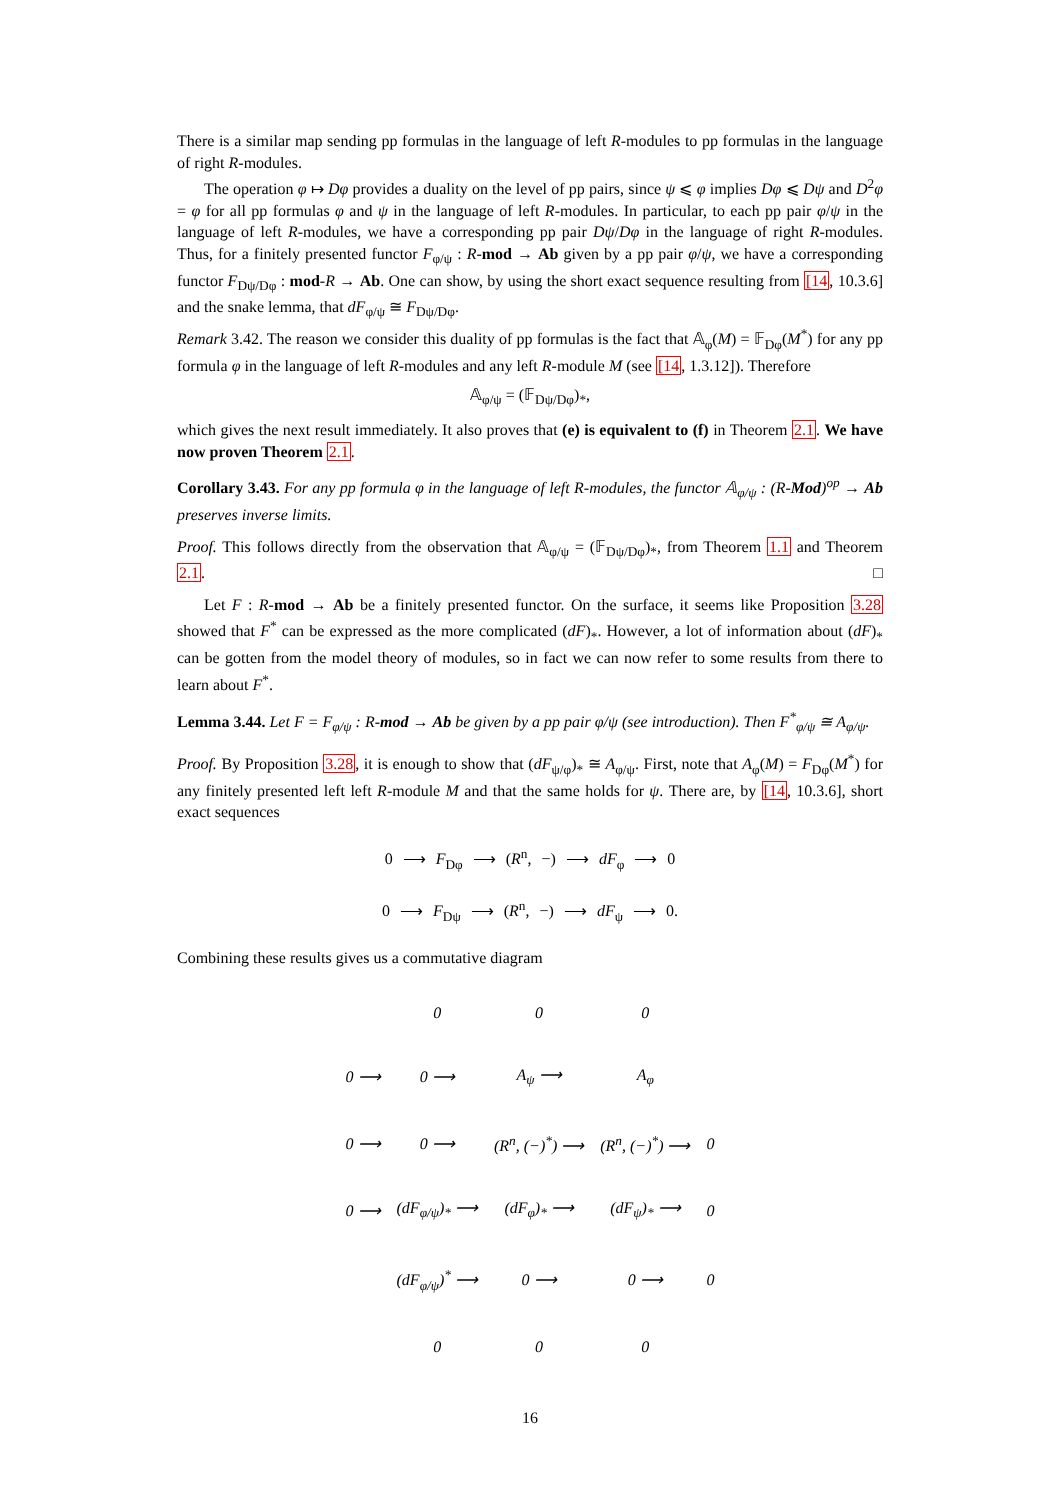There is a similar map sending pp formulas in the language of left R-modules to pp formulas in the language of right R-modules.
The operation φ ↦ Dφ provides a duality on the level of pp pairs, since ψ ⩽ φ implies Dφ ⩽ Dψ and D<sup>2</sup>φ = φ for all pp formulas φ and ψ in the language of left R-modules. In particular, to each pp pair φ/ψ in the language of left R-modules, we have a corresponding pp pair Dψ/Dφ in the language of right R-modules. Thus, for a finitely presented functor F<sub>φ/ψ</sub> : R-mod → Ab given by a pp pair φ/ψ, we have a corresponding functor F<sub>Dψ/Dφ</sub> : mod-R → Ab. One can show, by using the short exact sequence resulting from [14, 10.3.6] and the snake lemma, that dF<sub>φ/ψ</sub> ≅ F<sub>Dψ/Dφ</sub>.
Remark 3.42. The reason we consider this duality of pp formulas is the fact that 𝔸<sub>φ</sub>(M) = 𝔽<sub>Dφ</sub>(M<sup>*</sup>) for any pp formula φ in the language of left R-modules and any left R-module M (see [14, 1.3.12]). Therefore
𝔸<sub>φ/ψ</sub> = (𝔽<sub>Dψ/Dφ</sub>)<sub>*</sub>,
which gives the next result immediately. It also proves that (e) is equivalent to (f) in Theorem 2.1. We have now proven Theorem 2.1.
Corollary 3.43. For any pp formula φ in the language of left R-modules, the functor 𝔸<sub>φ/ψ</sub> : (R-Mod)<sup>op</sup> → Ab preserves inverse limits.
Proof. This follows directly from the observation that 𝔸<sub>φ/ψ</sub> = (𝔽<sub>Dψ/Dφ</sub>)<sub>*</sub>, from Theorem 1.1 and Theorem 2.1. □
Let F : R-mod → Ab be a finitely presented functor. On the surface, it seems like Proposition 3.28 showed that F<sup>*</sup> can be expressed as the more complicated (dF)<sub>*</sub>. However, a lot of information about (dF)<sub>*</sub> can be gotten from the model theory of modules, so in fact we can now refer to some results from there to learn about F<sup>*</sup>.
Lemma 3.44. Let F = F<sub>φ/ψ</sub> : R-mod → Ab be given by a pp pair φ/ψ (see introduction). Then F<sup>*</sup><sub>φ/ψ</sub> ≅ A<sub>φ/ψ</sub>.
Proof. By Proposition 3.28, it is enough to show that (dF<sub>ψ/φ</sub>)<sub>*</sub> ≅ A<sub>φ/ψ</sub>. First, note that A<sub>φ</sub>(M) = F<sub>Dφ</sub>(M<sup>*</sup>) for any finitely presented left left R-module M and that the same holds for ψ. There are, by [14, 10.3.6], short exact sequences
0 ⟶ F<sub>Dφ</sub> ⟶ (R<sup>n</sup>, −) ⟶ dF<sub>φ</sub> ⟶ 0
0 ⟶ F<sub>Dψ</sub> ⟶ (R<sup>n</sup>, −) ⟶ dF<sub>ψ</sub> ⟶ 0.
Combining these results gives us a commutative diagram
| | 0 | 0 | 0 | |
| 0 ⟶ | 0 ⟶ | A<sub>ψ</sub> ⟶ | A<sub>φ</sub> | |
| 0 ⟶ | 0 ⟶ | (R<sup>n</sup>, (−)<sup>*</sup>) ⟶ | (R<sup>n</sup>, (−)<sup>*</sup>) ⟶ | 0 |
| 0 ⟶ | (dF<sub>φ/ψ</sub>)<sub>*</sub> ⟶ | (dF<sub>φ</sub>)<sub>*</sub> ⟶ | (dF<sub>ψ</sub>)<sub>*</sub> ⟶ | 0 |
| | (dF<sub>φ/ψ</sub>)<sup>*</sup> ⟶ | 0 ⟶ | 0 ⟶ | 0 |
| | 0 | 0 | 0 | |
16